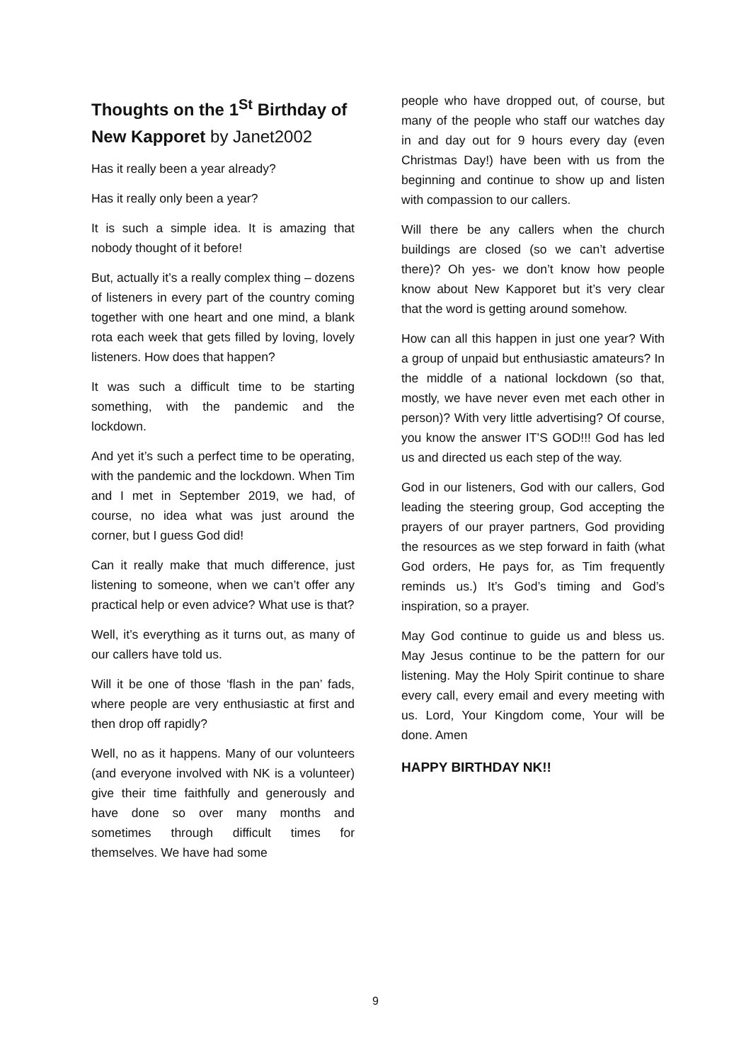Thoughts on the 1<sup>St</sup> Birthday of New Kapporet by Janet2002
Has it really been a year already?
Has it really only been a year?
It is such a simple idea. It is amazing that nobody thought of it before!
But, actually it’s a really complex thing – dozens of listeners in every part of the country coming together with one heart and one mind, a blank rota each week that gets filled by loving, lovely listeners. How does that happen?
It was such a difficult time to be starting something, with the pandemic and the lockdown.
And yet it’s such a perfect time to be operating, with the pandemic and the lockdown. When Tim and I met in September 2019, we had, of course, no idea what was just around the corner, but I guess God did!
Can it really make that much difference, just listening to someone, when we can’t offer any practical help or even advice? What use is that?
Well, it’s everything as it turns out, as many of our callers have told us.
Will it be one of those ‘flash in the pan’ fads, where people are very enthusiastic at first and then drop off rapidly?
Well, no as it happens. Many of our volunteers (and everyone involved with NK is a volunteer) give their time faithfully and generously and have done so over many months and sometimes through difficult times for themselves. We have had some
people who have dropped out, of course, but many of the people who staff our watches day in and day out for 9 hours every day (even Christmas Day!) have been with us from the beginning and continue to show up and listen with compassion to our callers.
Will there be any callers when the church buildings are closed (so we can’t advertise there)? Oh yes- we don’t know how people know about New Kapporet but it’s very clear that the word is getting around somehow.
How can all this happen in just one year? With a group of unpaid but enthusiastic amateurs? In the middle of a national lockdown (so that, mostly, we have never even met each other in person)? With very little advertising? Of course, you know the answer IT’S GOD!!! God has led us and directed us each step of the way.
God in our listeners, God with our callers, God leading the steering group, God accepting the prayers of our prayer partners, God providing the resources as we step forward in faith (what God orders, He pays for, as Tim frequently reminds us.) It’s God’s timing and God’s inspiration, so a prayer.
May God continue to guide us and bless us. May Jesus continue to be the pattern for our listening. May the Holy Spirit continue to share every call, every email and every meeting with us. Lord, Your Kingdom come, Your will be done. Amen
HAPPY BIRTHDAY NK!!
9